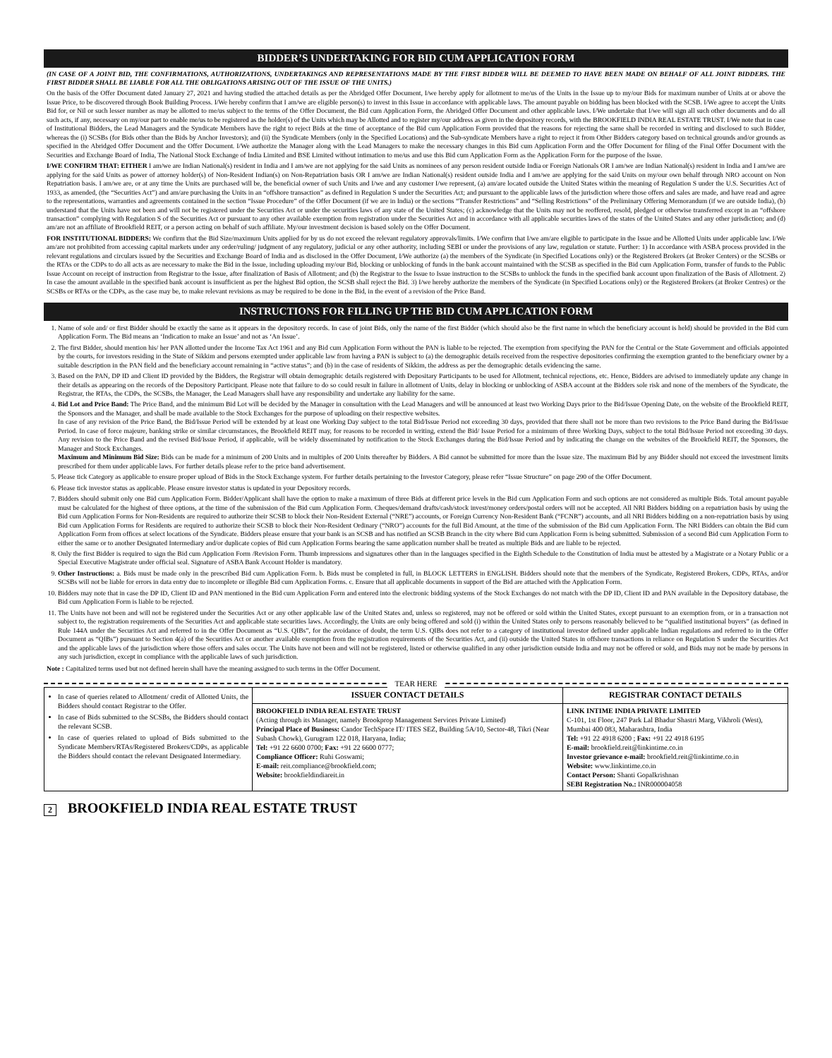BIDDER’S UNDERTAKING FOR BID CUM APPLICATION FORM
(IN CASE OF A JOINT BID, THE CONFIRMATIONS, AUTHORIZATIONS, UNDERTAKINGS AND REPRESENTATIONS MADE BY THE FIRST BIDDER WILL BE DEEMED TO HAVE BEEN MADE ON BEHALF OF ALL JOINT BIDDERS. THE FIRST BIDDER SHALL BE LIABLE FOR ALL THE OBLIGATIONS ARISING OUT OF THE ISSUE OF THE UNITS.)
On the basis of the Offer Document dated January 27, 2021 and having studied the attached details as per the Abridged Offer Document, I/we hereby apply for allotment to me/us of the Units in the Issue up to my/our Bids for maximum number of Units at or above the Issue Price, to be discovered through Book Building Process. I/We hereby confirm that I am/we are eligible person(s) to invest in this Issue in accordance with applicable laws. The amount payable on bidding has been blocked with the SCSB. I/We agree to accept the Units Bid for, or Nil or such lesser number as may be allotted to me/us subject to the terms of the Offer Document, the Bid cum Application Form, the Abridged Offer Document and other applicable laws. I/We undertake that I/we will sign all such other documents and do all such acts, if any, necessary on my/our part to enable me/us to be registered as the holder(s) of the Units which may be Allotted and to register my/our address as given in the depository records, with the BROOKFIELD INDIA REAL ESTATE TRUST. I/We note that in case of Institutional Bidders, the Lead Managers and the Syndicate Members have the right to reject Bids at the time of acceptance of the Bid cum Application Form provided that the reasons for rejecting the same shall be recorded in writing and disclosed to such Bidder, whereas the (i) SCSBs (for Bids other than the Bids by Anchor Investors); and (ii) the Syndicate Members (only in the Specified Locations) and the Sub-syndicate Members have a right to reject it from Other Bidders category based on technical grounds and/or grounds as specified in the Abridged Offer Document and the Offer Document. I/We authorize the Manager along with the Lead Managers to make the necessary changes in this Bid cum Application Form and the Offer Document for filing of the Final Offer Document with the Securities and Exchange Board of India, The National Stock Exchange of India Limited and BSE Limited without intimation to me/us and use this Bid cum Application Form as the Application Form for the purpose of the Issue.
I/WE CONFIRM THAT: EITHER I am/we are Indian National(s) resident in India and I am/we are not applying for the said Units as nominees of any person resident outside India or Foreign Nationals OR I am/we are Indian National(s) resident in India and I am/we are applying for the said Units as power of attorney holder(s) of Non-Resident Indian(s) on Non-Repatriation basis OR I am/we are Indian National(s) resident outside India and I am/we are applying for the said Units on my/our own behalf through NRO account on Non Repatriation basis. I am/we are, or at any time the Units are purchased will be, the beneficial owner of such Units and I/we and any customer I/we represent, (a) am/are located outside the United States within the meaning of Regulation S under the U.S. Securities Act of 1933, as amended, (the “Securities Act”) and am/are purchasing the Units in an “offshore transaction” as defined in Regulation S under the Securities Act; and pursuant to the applicable laws of the jurisdiction where those offers and sales are made, and have read and agree to the representations, warranties and agreements contained in the section “Issue Procedure” of the Offer Document (if we are in India) or the sections “Transfer Restrictions” and “Selling Restrictions” of the Preliminary Offering Memorandum (if we are outside India), (b) understand that the Units have not been and will not be registered under the Securities Act or under the securities laws of any state of the United States; (c) acknowledge that the Units may not be reoffered, resold, pledged or otherwise transferred except in an “offshore transaction” complying with Regulation S of the Securities Act or pursuant to any other available exemption from registration under the Securities Act and in accordance with all applicable securities laws of the states of the United States and any other jurisdiction; and (d) am/are not an affiliate of Brookfield REIT, or a person acting on behalf of such affiliate. My/our investment decision is based solely on the Offer Document.
FOR INSTITUTIONAL BIDDERS: We confirm that the Bid Size/maximum Units applied for by us do not exceed the relevant regulatory approvals/limits. I/We confirm that I/we am/are eligible to participate in the Issue and be Allotted Units under applicable law. I/We am/are not prohibited from accessing capital markets under any order/ruling/ judgment of any regulatory, judicial or any other authority, including SEBI or under the provisions of any law, regulation or statute. Further: 1) In accordance with ASBA process provided in the relevant regulations and circulars issued by the Securities and Exchange Board of India and as disclosed in the Offer Document, I/We authorize (a) the members of the Syndicate (in Specified Locations only) or the Registered Brokers (at Broker Centers) or the SCSBs or the RTAs or the CDPs to do all acts as are necessary to make the Bid in the Issue, including uploading my/our Bid, blocking or unblocking of funds in the bank account maintained with the SCSB as specified in the Bid cum Application Form, transfer of funds to the Public Issue Account on receipt of instruction from Registrar to the Issue, after finalization of Basis of Allotment; and (b) the Registrar to the Issue to Issue instruction to the SCSBs to unblock the funds in the specified bank account upon finalization of the Basis of Allotment. 2) In case the amount available in the specified bank account is insufficient as per the highest Bid option, the SCSB shall reject the Bid. 3) I/we hereby authorize the members of the Syndicate (in Specified Locations only) or the Registered Brokers (at Broker Centres) or the SCSBs or RTAs or the CDPs, as the case may be, to make relevant revisions as may be required to be done in the Bid, in the event of a revision of the Price Band.
INSTRUCTIONS FOR FILLING UP THE BID CUM APPLICATION FORM
1. Name of sole and/ or first Bidder should be exactly the same as it appears in the depository records. In case of joint Bids, only the name of the first Bidder (which should also be the first name in which the beneficiary account is held) should be provided in the Bid cum Application Form. The Bid means an ‘Indication to make an Issue’ and not as ‘An Issue’.
2. The first Bidder, should mention his/ her PAN allotted under the Income Tax Act 1961 and any Bid cum Application Form without the PAN is liable to be rejected. The exemption from specifying the PAN for the Central or the State Government and officials appointed by the courts, for investors residing in the State of Sikkim and persons exempted under applicable law from having a PAN is subject to (a) the demographic details received from the respective depositories confirming the exemption granted to the beneficiary owner by a suitable description in the PAN field and the beneficiary account remaining in “active status”; and (b) in the case of residents of Sikkim, the address as per the demographic details evidencing the same.
3. Based on the PAN, DP ID and Client ID provided by the Bidders, the Registrar will obtain demographic details registered with Depositary Participants to be used for Allotment, technical rejections, etc. Hence, Bidders are advised to immediately update any change in their details as appearing on the records of the Depository Participant. Please note that failure to do so could result in failure in allotment of Units, delay in blocking or unblocking of ASBA account at the Bidders sole risk and none of the members of the Syndicate, the Registrar, the RTAs, the CDPs, the SCSBs, the Manager, the Lead Managers shall have any responsibility and undertake any liability for the same.
4. Bid Lot and Price Band: The Price Band, and the minimum Bid Lot will be decided by the Manager in consultation with the Lead Managers and will be announced at least two Working Days prior to the Bid/Issue Opening Date, on the website of the Brookfield REIT, the Sponsors and the Manager, and shall be made available to the Stock Exchanges for the purpose of uploading on their respective websites.
In case of any revision of the Price Band, the Bid/Issue Period will be extended by at least one Working Day subject to the total Bid/Issue Period not exceeding 30 days, provided that there shall not be more than two revisions to the Price Band during the Bid/Issue Period. In case of force majeure, banking strike or similar circumstances, the Brookfield REIT may, for reasons to be recorded in writing, extend the Bid/ Issue Period for a minimum of three Working Days, subject to the total Bid/Issue Period not exceeding 30 days. Any revision to the Price Band and the revised Bid/Issue Period, if applicable, will be widely disseminated by notification to the Stock Exchanges during the Bid/Issue Period and by indicating the change on the websites of the Brookfield REIT, the Sponsors, the Manager and Stock Exchanges.
Maximum and Minimum Bid Size: Bids can be made for a minimum of 200 Units and in multiples of 200 Units thereafter by Bidders. A Bid cannot be submitted for more than the Issue size. The maximum Bid by any Bidder should not exceed the investment limits prescribed for them under applicable laws. For further details please refer to the price band advertisement.
5. Please tick Category as applicable to ensure proper upload of Bids in the Stock Exchange system. For further details pertaining to the Investor Category, please refer “Issue Structure” on page 290 of the Offer Document.
6. Please tick investor status as applicable. Please ensure investor status is updated in your Depository records.
7. Bidders should submit only one Bid cum Application Form. Bidder/Applicant shall have the option to make a maximum of three Bids at different price levels in the Bid cum Application Form and such options are not considered as multiple Bids. Total amount payable must be calculated for the highest of three options, at the time of the submission of the Bid cum Application Form. Cheques/demand drafts/cash/stock invest/money orders/postal orders will not be accepted. All NRI Bidders bidding on a repatriation basis by using the Bid cum Application Forms for Non-Residents are required to authorize their SCSB to block their Non-Resident External (“NRE”) accounts, or Foreign Currency Non-Resident Bank (“FCNR”) accounts, and all NRI Bidders bidding on a non-repatriation basis by using Bid cum Application Forms for Residents are required to authorize their SCSB to block their Non-Resident Ordinary (“NRO”) accounts for the full Bid Amount, at the time of the submission of the Bid cum Application Form. The NRI Bidders can obtain the Bid cum Application Form from offices at select locations of the Syndicate. Bidders please ensure that your bank is an SCSB and has notified an SCSB Branch in the city where Bid cum Application Form is being submitted. Submission of a second Bid cum Application Form to either the same or to another Designated Intermediary and/or duplicate copies of Bid cum Application Forms bearing the same application number shall be treated as multiple Bids and are liable to be rejected.
8. Only the first Bidder is required to sign the Bid cum Application Form /Revision Form. Thumb impressions and signatures other than in the languages specified in the Eighth Schedule to the Constitution of India must be attested by a Magistrate or a Notary Public or a Special Executive Magistrate under official seal. Signature of ASBA Bank Account Holder is mandatory.
9. Other Instructions: a. Bids must be made only in the prescribed Bid cum Application Form. b. Bids must be completed in full, in BLOCK LETTERS in ENGLISH. Bidders should note that the members of the Syndicate, Registered Brokers, CDPs, RTAs, and/or SCSBs will not be liable for errors in data entry due to incomplete or illegible Bid cum Application Forms. c. Ensure that all applicable documents in support of the Bid are attached with the Application Form.
10. Bidders may note that in case the DP ID, Client ID and PAN mentioned in the Bid cum Application Form and entered into the electronic bidding systems of the Stock Exchanges do not match with the DP ID, Client ID and PAN available in the Depository database, the Bid cum Application Form is liable to be rejected.
11. The Units have not been and will not be registered under the Securities Act or any other applicable law of the United States and, unless so registered, may not be offered or sold within the United States, except pursuant to an exemption from, or in a transaction not subject to, the registration requirements of the Securities Act and applicable state securities laws. Accordingly, the Units are only being offered and sold (i) within the United States only to persons reasonably believed to be “qualified institutional buyers” (as defined in Rule 144A under the Securities Act and referred to in the Offer Document as “U.S. QIBs”, for the avoidance of doubt, the term U.S. QIBs does not refer to a category of institutional investor defined under applicable Indian regulations and referred to in the Offer Document as “QIBs”) pursuant to Section 4(a) of the Securities Act or another available exemption from the registration requirements of the Securities Act, and (ii) outside the United States in offshore transactions in reliance on Regulation S under the Securities Act and the applicable laws of the jurisdiction where those offers and sales occur. The Units have not been and will not be registered, listed or otherwise qualified in any other jurisdiction outside India and may not be offered or sold, and Bids may not be made by persons in any such jurisdiction, except in compliance with the applicable laws of such jurisdiction.
Note : Capitalized terms used but not defined herein shall have the meaning assigned to such terms in the Offer Document.
TEAR HERE
| In case of queries related to Allotment/ credit of Allotted Units, the Bidders should contact Registrar to the Offer. In case of Bids submitted to the SCSBs, the Bidders should contact the relevant SCSB. In case of queries related to upload of Bids submitted to the Syndicate Members/RTAs/Registered Brokers/CDPs, as applicable the Bidders should contact the relevant Designated Intermediary. | ISSUER CONTACT DETAILS | REGISTRAR CONTACT DETAILS |
| | BROOKFIELD INDIA REAL ESTATE TRUST (Acting through its Manager, namely Brookprop Management Services Private Limited) Principal Place of Business: Candor TechSpace IT/ ITES SEZ, Building 5A/10, Sector-48, Tikri (Near Subash Chowk), Gurugram 122 018, Haryana, India; Tel: +91 22 6600 0700; Fax: +91 22 6600 0777; Compliance Officer: Ruhi Goswami; E-mail: reit.compliance@brookfield.com; Website: brookfieldindiareit.in | LINK INTIME INDIA PRIVATE LIMITED C-101, 1st Floor, 247 Park Lal Bhadur Shastri Marg, Vikhroli (West), Mumbai 400 083, Maharashtra, India Tel: +91 22 4918 6200 ; Fax: +91 22 4918 6195 E-mail: brookfield.reit@linkintime.co.in Investor grievance e-mail: brookfield.reit@linkintime.co.in Website: www.linkintime.co.in Contact Person: Shanti Gopalkrishnan SEBI Registration No.: INR000004058 |
2 BROOKFIELD INDIA REAL ESTATE TRUST